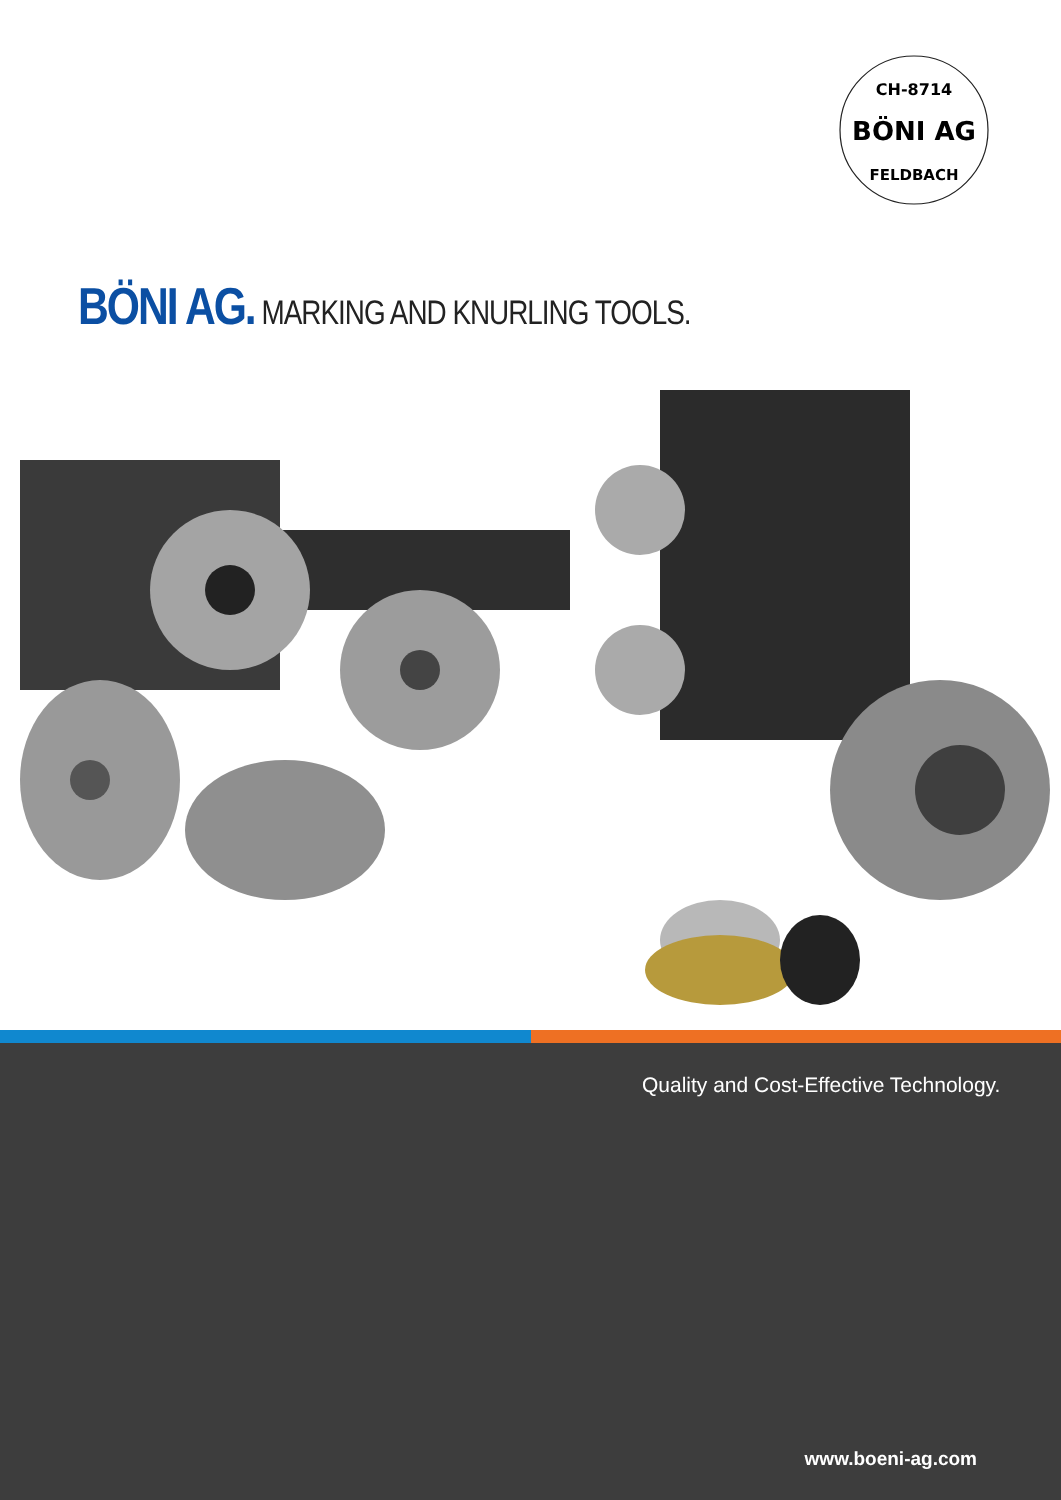CH-8714
BÖNI AG
FELDBACH
BÖNI AG. MARKING AND KNURLING TOOLS.
Quality and Cost-Effective Technology.
www.boeni-ag.com